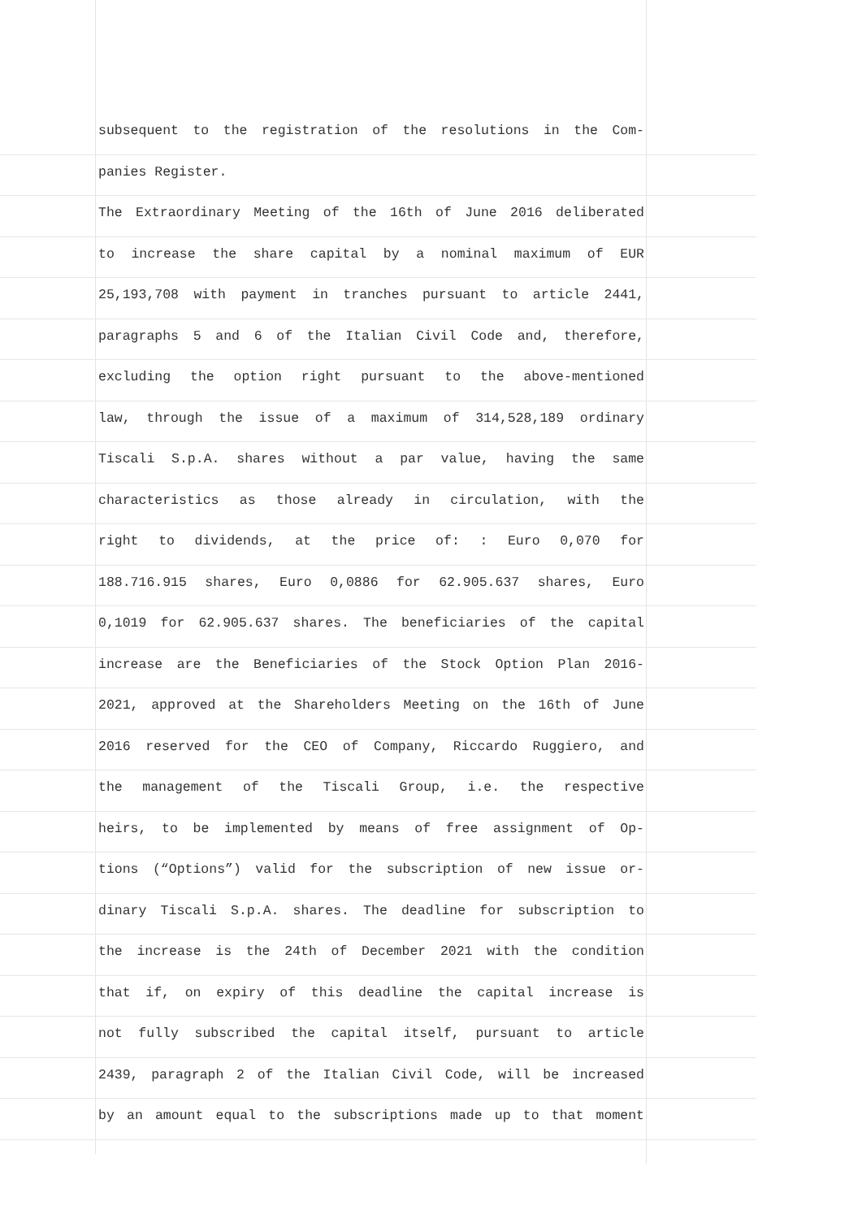subsequent to the registration of the resolutions in the Com-
panies Register.
The Extraordinary Meeting of the 16th of June 2016 deliberated
to increase the share capital by a nominal maximum of EUR
25,193,708 with payment in tranches pursuant to article 2441,
paragraphs 5 and 6 of the Italian Civil Code and, therefore,
excluding the option right pursuant to the above-mentioned
law, through the issue of a maximum of 314,528,189 ordinary
Tiscali S.p.A. shares without a par value, having the same
characteristics as those already in circulation, with the
right to dividends, at the price of: : Euro 0,070 for
188.716.915 shares, Euro 0,0886 for 62.905.637 shares, Euro
0,1019 for 62.905.637 shares. The beneficiaries of the capital
increase are the Beneficiaries of the Stock Option Plan 2016-
2021, approved at the Shareholders Meeting on the 16th of June
2016 reserved for the CEO of Company, Riccardo Ruggiero, and
the management of the Tiscali Group, i.e. the respective
heirs, to be implemented by means of free assignment of Op-
tions (“Options”) valid for the subscription of new issue or-
dinary Tiscali S.p.A. shares. The deadline for subscription to
the increase is the 24th of December 2021 with the condition
that if, on expiry of this deadline the capital increase is
not fully subscribed the capital itself, pursuant to article
2439, paragraph 2 of the Italian Civil Code, will be increased
by an amount equal to the subscriptions made up to that moment